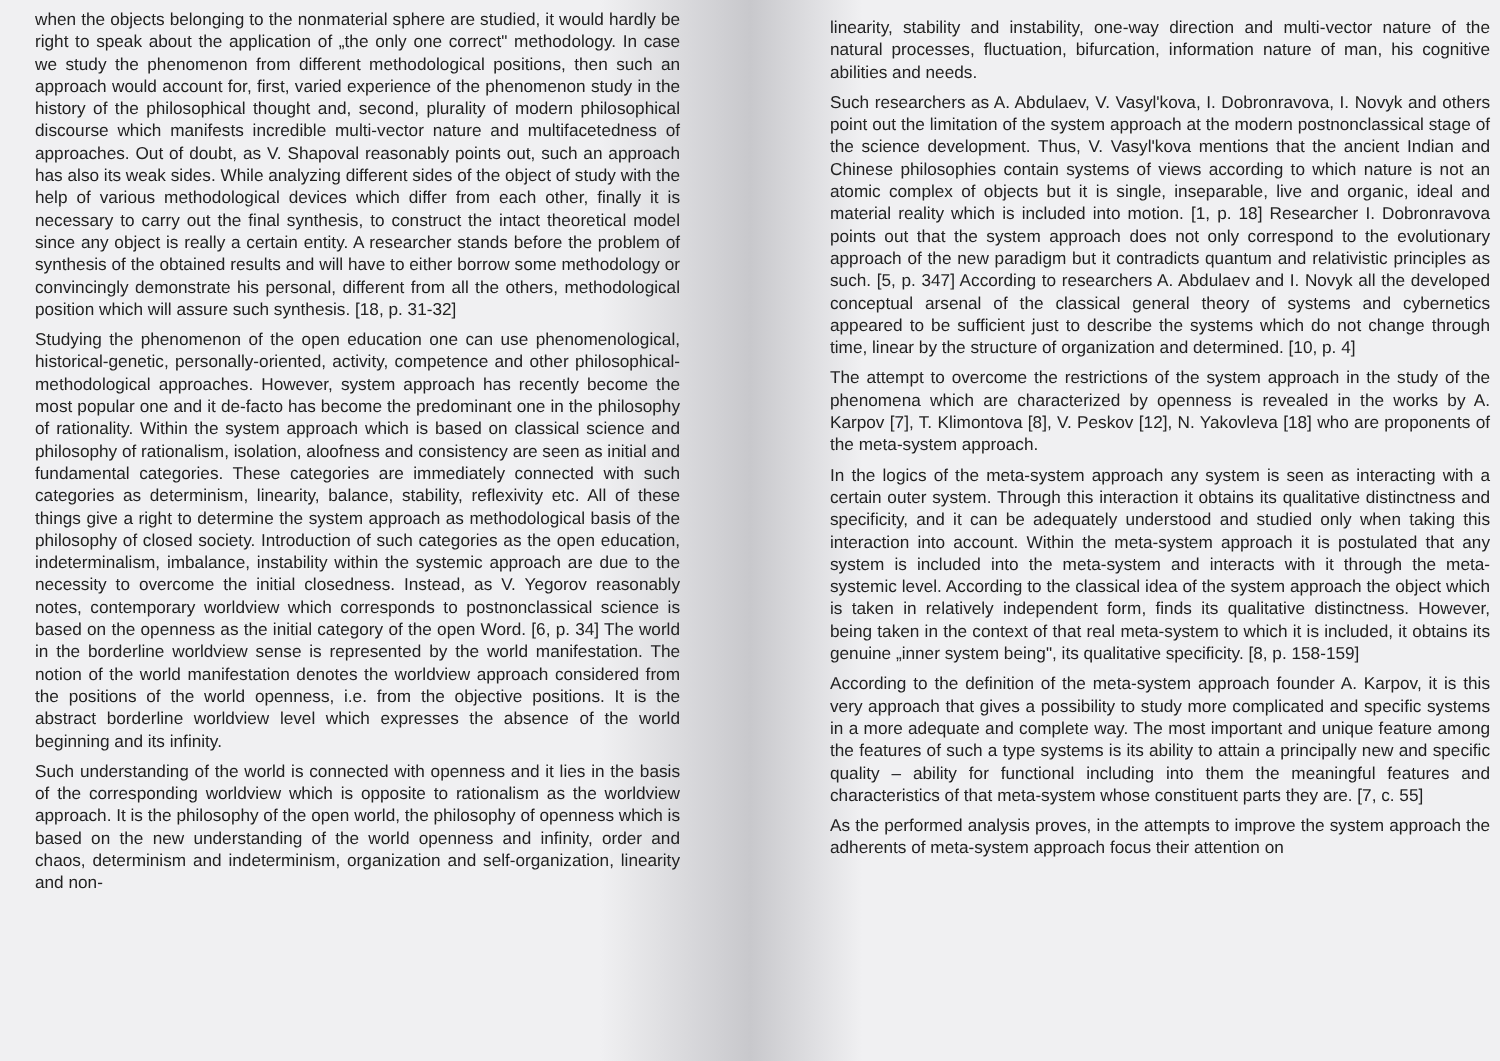when the objects belonging to the nonmaterial sphere are studied, it would hardly be right to speak about the application of „the only one correct" methodology. In case we study the phenomenon from different methodological positions, then such an approach would account for, first, varied experience of the phenomenon study in the history of the philosophical thought and, second, plurality of modern philosophical discourse which manifests incredible multi-vector nature and multifacetedness of approaches. Out of doubt, as V. Shapoval reasonably points out, such an approach has also its weak sides. While analyzing different sides of the object of study with the help of various methodological devices which differ from each other, finally it is necessary to carry out the final synthesis, to construct the intact theoretical model since any object is really a certain entity. A researcher stands before the problem of synthesis of the obtained results and will have to either borrow some methodology or convincingly demonstrate his personal, different from all the others, methodological position which will assure such synthesis. [18, p. 31-32]
Studying the phenomenon of the open education one can use phenomenological, historical-genetic, personally-oriented, activity, competence and other philosophical-methodological approaches. However, system approach has recently become the most popular one and it de-facto has become the predominant one in the philosophy of rationality. Within the system approach which is based on classical science and philosophy of rationalism, isolation, aloofness and consistency are seen as initial and fundamental categories. These categories are immediately connected with such categories as determinism, linearity, balance, stability, reflexivity etc. All of these things give a right to determine the system approach as methodological basis of the philosophy of closed society. Introduction of such categories as the open education, indeterminalism, imbalance, instability within the systemic approach are due to the necessity to overcome the initial closedness. Instead, as V. Yegorov reasonably notes, contemporary worldview which corresponds to postnonclassical science is based on the openness as the initial category of the open Word. [6, p. 34] The world in the borderline worldview sense is represented by the world manifestation. The notion of the world manifestation denotes the worldview approach considered from the positions of the world openness, i.e. from the objective positions. It is the abstract borderline worldview level which expresses the absence of the world beginning and its infinity.
Such understanding of the world is connected with openness and it lies in the basis of the corresponding worldview which is opposite to rationalism as the worldview approach. It is the philosophy of the open world, the philosophy of openness which is based on the new understanding of the world openness and infinity, order and chaos, determinism and indeterminism, organization and self-organization, linearity and non-
linearity, stability and instability, one-way direction and multi-vector nature of the natural processes, fluctuation, bifurcation, information nature of man, his cognitive abilities and needs.
Such researchers as A. Abdulaev, V. Vasyl'kova, I. Dobronravova, I. Novyk and others point out the limitation of the system approach at the modern postnonclassical stage of the science development. Thus, V. Vasyl'kova mentions that the ancient Indian and Chinese philosophies contain systems of views according to which nature is not an atomic complex of objects but it is single, inseparable, live and organic, ideal and material reality which is included into motion. [1, p. 18] Researcher I. Dobronravova points out that the system approach does not only correspond to the evolutionary approach of the new paradigm but it contradicts quantum and relativistic principles as such. [5, p. 347] According to researchers A. Abdulaev and I. Novyk all the developed conceptual arsenal of the classical general theory of systems and cybernetics appeared to be sufficient just to describe the systems which do not change through time, linear by the structure of organization and determined. [10, p. 4]
The attempt to overcome the restrictions of the system approach in the study of the phenomena which are characterized by openness is revealed in the works by A. Karpov [7], T. Klimontova [8], V. Peskov [12], N. Yakovleva [18] who are proponents of the meta-system approach.
In the logics of the meta-system approach any system is seen as interacting with a certain outer system. Through this interaction it obtains its qualitative distinctness and specificity, and it can be adequately understood and studied only when taking this interaction into account. Within the meta-system approach it is postulated that any system is included into the meta-system and interacts with it through the meta-systemic level. According to the classical idea of the system approach the object which is taken in relatively independent form, finds its qualitative distinctness. However, being taken in the context of that real meta-system to which it is included, it obtains its genuine „inner system being", its qualitative specificity. [8, p. 158-159]
According to the definition of the meta-system approach founder A. Karpov, it is this very approach that gives a possibility to study more complicated and specific systems in a more adequate and complete way. The most important and unique feature among the features of such a type systems is its ability to attain a principally new and specific quality – ability for functional including into them the meaningful features and characteristics of that meta-system whose constituent parts they are. [7, c. 55]
As the performed analysis proves, in the attempts to improve the system approach the adherents of meta-system approach focus their attention on